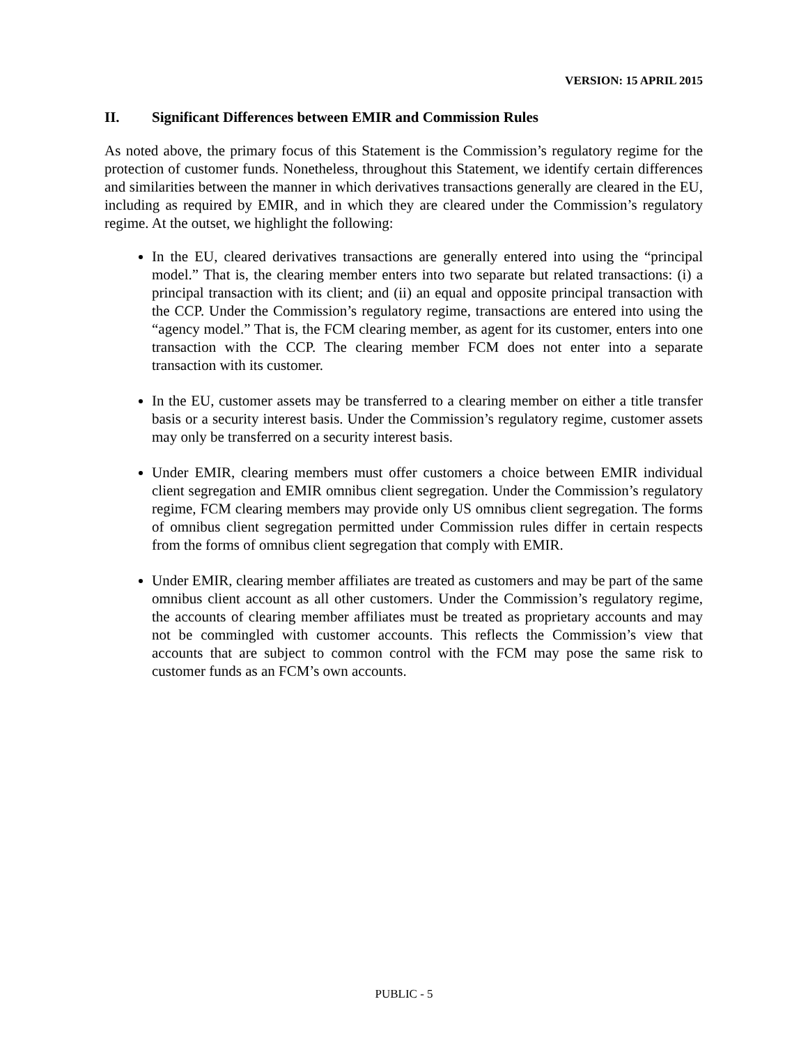VERSION: 15 APRIL 2015
II. Significant Differences between EMIR and Commission Rules
As noted above, the primary focus of this Statement is the Commission’s regulatory regime for the protection of customer funds. Nonetheless, throughout this Statement, we identify certain differences and similarities between the manner in which derivatives transactions generally are cleared in the EU, including as required by EMIR, and in which they are cleared under the Commission’s regulatory regime. At the outset, we highlight the following:
In the EU, cleared derivatives transactions are generally entered into using the “principal model.” That is, the clearing member enters into two separate but related transactions: (i) a principal transaction with its client; and (ii) an equal and opposite principal transaction with the CCP. Under the Commission’s regulatory regime, transactions are entered into using the “agency model.” That is, the FCM clearing member, as agent for its customer, enters into one transaction with the CCP. The clearing member FCM does not enter into a separate transaction with its customer.
In the EU, customer assets may be transferred to a clearing member on either a title transfer basis or a security interest basis. Under the Commission’s regulatory regime, customer assets may only be transferred on a security interest basis.
Under EMIR, clearing members must offer customers a choice between EMIR individual client segregation and EMIR omnibus client segregation. Under the Commission’s regulatory regime, FCM clearing members may provide only US omnibus client segregation. The forms of omnibus client segregation permitted under Commission rules differ in certain respects from the forms of omnibus client segregation that comply with EMIR.
Under EMIR, clearing member affiliates are treated as customers and may be part of the same omnibus client account as all other customers. Under the Commission’s regulatory regime, the accounts of clearing member affiliates must be treated as proprietary accounts and may not be commingled with customer accounts. This reflects the Commission’s view that accounts that are subject to common control with the FCM may pose the same risk to customer funds as an FCM’s own accounts.
PUBLIC - 5